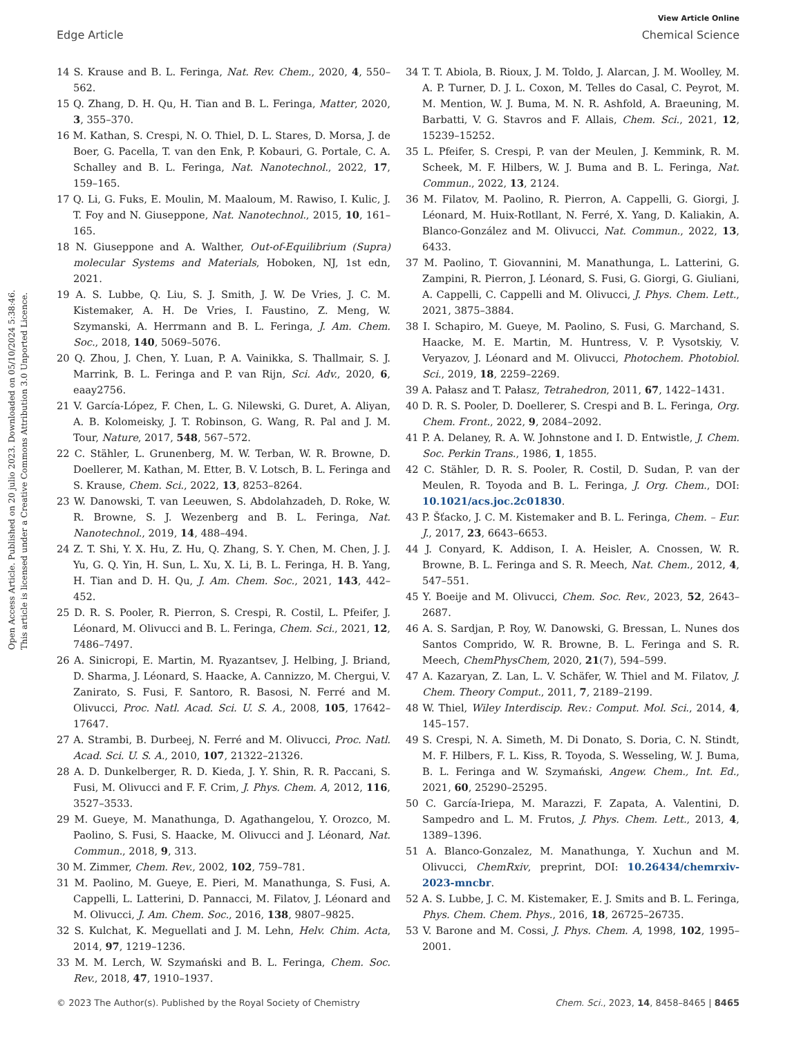View Article Online
Edge Article Chemical Science
Open Access Article. Published on 20 julio 2023. Downloaded on 05/10/2024 5:38:46.
This article is licensed under a Creative Commons Attribution 3.0 Unported Licence.
14 S. Krause and B. L. Feringa, Nat. Rev. Chem., 2020, 4, 550–562.
15 Q. Zhang, D. H. Qu, H. Tian and B. L. Feringa, Matter, 2020, 3, 355–370.
16 M. Kathan, S. Crespi, N. O. Thiel, D. L. Stares, D. Morsa, J. de Boer, G. Pacella, T. van den Enk, P. Kobauri, G. Portale, C. A. Schalley and B. L. Feringa, Nat. Nanotechnol., 2022, 17, 159–165.
17 Q. Li, G. Fuks, E. Moulin, M. Maaloum, M. Rawiso, I. Kulic, J. T. Foy and N. Giuseppone, Nat. Nanotechnol., 2015, 10, 161–165.
18 N. Giuseppone and A. Walther, Out-of-Equilibrium (Supra) molecular Systems and Materials, Hoboken, NJ, 1st edn, 2021.
19 A. S. Lubbe, Q. Liu, S. J. Smith, J. W. De Vries, J. C. M. Kistemaker, A. H. De Vries, I. Faustino, Z. Meng, W. Szymanski, A. Herrmann and B. L. Feringa, J. Am. Chem. Soc., 2018, 140, 5069–5076.
20 Q. Zhou, J. Chen, Y. Luan, P. A. Vainikka, S. Thallmair, S. J. Marrink, B. L. Feringa and P. van Rijn, Sci. Adv., 2020, 6, eaay2756.
21 V. García-López, F. Chen, L. G. Nilewski, G. Duret, A. Aliyan, A. B. Kolomeisky, J. T. Robinson, G. Wang, R. Pal and J. M. Tour, Nature, 2017, 548, 567–572.
22 C. Stähler, L. Grunenberg, M. W. Terban, W. R. Browne, D. Doellerer, M. Kathan, M. Etter, B. V. Lotsch, B. L. Feringa and S. Krause, Chem. Sci., 2022, 13, 8253–8264.
23 W. Danowski, T. van Leeuwen, S. Abdolahzadeh, D. Roke, W. R. Browne, S. J. Wezenberg and B. L. Feringa, Nat. Nanotechnol., 2019, 14, 488–494.
24 Z. T. Shi, Y. X. Hu, Z. Hu, Q. Zhang, S. Y. Chen, M. Chen, J. J. Yu, G. Q. Yin, H. Sun, L. Xu, X. Li, B. L. Feringa, H. B. Yang, H. Tian and D. H. Qu, J. Am. Chem. Soc., 2021, 143, 442–452.
25 D. R. S. Pooler, R. Pierron, S. Crespi, R. Costil, L. Pfeifer, J. Léonard, M. Olivucci and B. L. Feringa, Chem. Sci., 2021, 12, 7486–7497.
26 A. Sinicropi, E. Martin, M. Ryazantsev, J. Helbing, J. Briand, D. Sharma, J. Léonard, S. Haacke, A. Cannizzo, M. Chergui, V. Zanirato, S. Fusi, F. Santoro, R. Basosi, N. Ferré and M. Olivucci, Proc. Natl. Acad. Sci. U. S. A., 2008, 105, 17642–17647.
27 A. Strambi, B. Durbeej, N. Ferré and M. Olivucci, Proc. Natl. Acad. Sci. U. S. A., 2010, 107, 21322–21326.
28 A. D. Dunkelberger, R. D. Kieda, J. Y. Shin, R. R. Paccani, S. Fusi, M. Olivucci and F. F. Crim, J. Phys. Chem. A, 2012, 116, 3527–3533.
29 M. Gueye, M. Manathunga, D. Agathangelou, Y. Orozco, M. Paolino, S. Fusi, S. Haacke, M. Olivucci and J. Léonard, Nat. Commun., 2018, 9, 313.
30 M. Zimmer, Chem. Rev., 2002, 102, 759–781.
31 M. Paolino, M. Gueye, E. Pieri, M. Manathunga, S. Fusi, A. Cappelli, L. Latterini, D. Pannacci, M. Filatov, J. Léonard and M. Olivucci, J. Am. Chem. Soc., 2016, 138, 9807–9825.
32 S. Kulchat, K. Meguellati and J. M. Lehn, Helv. Chim. Acta, 2014, 97, 1219–1236.
33 M. M. Lerch, W. Szymański and B. L. Feringa, Chem. Soc. Rev., 2018, 47, 1910–1937.
34 T. T. Abiola, B. Rioux, J. M. Toldo, J. Alarcan, J. M. Woolley, M. A. P. Turner, D. J. L. Coxon, M. Telles do Casal, C. Peyrot, M. M. Mention, W. J. Buma, M. N. R. Ashfold, A. Braeuning, M. Barbatti, V. G. Stavros and F. Allais, Chem. Sci., 2021, 12, 15239–15252.
35 L. Pfeifer, S. Crespi, P. van der Meulen, J. Kemmink, R. M. Scheek, M. F. Hilbers, W. J. Buma and B. L. Feringa, Nat. Commun., 2022, 13, 2124.
36 M. Filatov, M. Paolino, R. Pierron, A. Cappelli, G. Giorgi, J. Léonard, M. Huix-Rotllant, N. Ferré, X. Yang, D. Kaliakin, A. Blanco-González and M. Olivucci, Nat. Commun., 2022, 13, 6433.
37 M. Paolino, T. Giovannini, M. Manathunga, L. Latterini, G. Zampini, R. Pierron, J. Léonard, S. Fusi, G. Giorgi, G. Giuliani, A. Cappelli, C. Cappelli and M. Olivucci, J. Phys. Chem. Lett., 2021, 3875–3884.
38 I. Schapiro, M. Gueye, M. Paolino, S. Fusi, G. Marchand, S. Haacke, M. E. Martin, M. Huntress, V. P. Vysotskiy, V. Veryazov, J. Léonard and M. Olivucci, Photochem. Photobiol. Sci., 2019, 18, 2259–2269.
39 A. Pałasz and T. Pałasz, Tetrahedron, 2011, 67, 1422–1431.
40 D. R. S. Pooler, D. Doellerer, S. Crespi and B. L. Feringa, Org. Chem. Front., 2022, 9, 2084–2092.
41 P. A. Delaney, R. A. W. Johnstone and I. D. Entwistle, J. Chem. Soc. Perkin Trans., 1986, 1, 1855.
42 C. Stähler, D. R. S. Pooler, R. Costil, D. Sudan, P. van der Meulen, R. Toyoda and B. L. Feringa, J. Org. Chem., DOI: 10.1021/acs.joc.2c01830.
43 P. Šťacko, J. C. M. Kistemaker and B. L. Feringa, Chem. – Eur. J., 2017, 23, 6643–6653.
44 J. Conyard, K. Addison, I. A. Heisler, A. Cnossen, W. R. Browne, B. L. Feringa and S. R. Meech, Nat. Chem., 2012, 4, 547–551.
45 Y. Boeije and M. Olivucci, Chem. Soc. Rev., 2023, 52, 2643–2687.
46 A. S. Sardjan, P. Roy, W. Danowski, G. Bressan, L. Nunes dos Santos Comprido, W. R. Browne, B. L. Feringa and S. R. Meech, ChemPhysChem, 2020, 21(7), 594–599.
47 A. Kazaryan, Z. Lan, L. V. Schäfer, W. Thiel and M. Filatov, J. Chem. Theory Comput., 2011, 7, 2189–2199.
48 W. Thiel, Wiley Interdiscip. Rev.: Comput. Mol. Sci., 2014, 4, 145–157.
49 S. Crespi, N. A. Simeth, M. Di Donato, S. Doria, C. N. Stindt, M. F. Hilbers, F. L. Kiss, R. Toyoda, S. Wesseling, W. J. Buma, B. L. Feringa and W. Szymański, Angew. Chem., Int. Ed., 2021, 60, 25290–25295.
50 C. García-Iriepa, M. Marazzi, F. Zapata, A. Valentini, D. Sampedro and L. M. Frutos, J. Phys. Chem. Lett., 2013, 4, 1389–1396.
51 A. Blanco-Gonzalez, M. Manathunga, Y. Xuchun and M. Olivucci, ChemRxiv, preprint, DOI: 10.26434/chemrxiv-2023-mncbr.
52 A. S. Lubbe, J. C. M. Kistemaker, E. J. Smits and B. L. Feringa, Phys. Chem. Chem. Phys., 2016, 18, 26725–26735.
53 V. Barone and M. Cossi, J. Phys. Chem. A, 1998, 102, 1995–2001.
© 2023 The Author(s). Published by the Royal Society of Chemistry Chem. Sci., 2023, 14, 8458–8465 | 8465